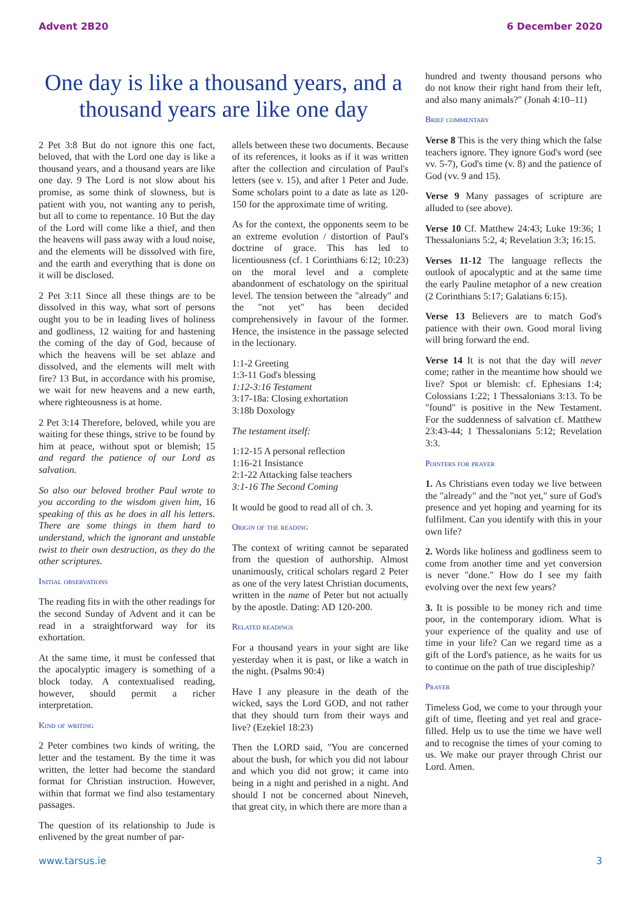Advent 2B20 6 December 2020
One day is like a thousand years, and a thousand years are like one day
2 Pet 3:8 But do not ignore this one fact, beloved, that with the Lord one day is like a thousand years, and a thousand years are like one day. 9 The Lord is not slow about his promise, as some think of slowness, but is patient with you, not wanting any to perish, but all to come to repentance. 10 But the day of the Lord will come like a thief, and then the heavens will pass away with a loud noise, and the elements will be dissolved with fire, and the earth and everything that is done on it will be disclosed.
2 Pet 3:11 Since all these things are to be dissolved in this way, what sort of persons ought you to be in leading lives of holiness and godliness, 12 waiting for and hastening the coming of the day of God, because of which the heavens will be set ablaze and dissolved, and the elements will melt with fire? 13 But, in accordance with his promise, we wait for new heavens and a new earth, where righteousness is at home.
2 Pet 3:14 Therefore, beloved, while you are waiting for these things, strive to be found by him at peace, without spot or blemish; 15 and regard the patience of our Lord as salvation.
So also our beloved brother Paul wrote to you according to the wisdom given him, 16 speaking of this as he does in all his letters. There are some things in them hard to understand, which the ignorant and unstable twist to their own destruction, as they do the other scriptures.
Initial observations
The reading fits in with the other readings for the second Sunday of Advent and it can be read in a straightforward way for its exhortation.
At the same time, it must be confessed that the apocalyptic imagery is something of a block today. A contextualised reading, however, should permit a richer interpretation.
Kind of writing
2 Peter combines two kinds of writing, the letter and the testament. By the time it was written, the letter had become the standard format for Christian instruction. However, within that format we find also testamentary passages.
The question of its relationship to Jude is enlivened by the great number of par-
allels between these two documents. Because of its references, it looks as if it was written after the collection and circulation of Paul's letters (see v. 15), and after 1 Peter and Jude. Some scholars point to a date as late as 120-150 for the approximate time of writing.
As for the context, the opponents seem to be an extreme evolution / distortion of Paul's doctrine of grace. This has led to licentiousness (cf. 1 Corinthians 6:12; 10:23) on the moral level and a complete abandonment of eschatology on the spiritual level. The tension between the "already" and the "not yet" has been decided comprehensively in favour of the former. Hence, the insistence in the passage selected in the lectionary.
1:1-2 Greeting
1:3-11 God's blessing
1:12-3:16 Testament
3:17-18a: Closing exhortation
3:18b Doxology
The testament itself:
1:12-15 A personal reflection
1:16-21 Insistance
2:1-22 Attacking false teachers
3:1-16 The Second Coming
It would be good to read all of ch. 3.
Origin of the reading
The context of writing cannot be separated from the question of authorship. Almost unanimously, critical scholars regard 2 Peter as one of the very latest Christian documents, written in the name of Peter but not actually by the apostle. Dating: AD 120-200.
Related readings
For a thousand years in your sight are like yesterday when it is past, or like a watch in the night. (Psalms 90:4)
Have I any pleasure in the death of the wicked, says the Lord GOD, and not rather that they should turn from their ways and live? (Ezekiel 18:23)
Then the LORD said, "You are concerned about the bush, for which you did not labour and which you did not grow; it came into being in a night and perished in a night. And should I not be concerned about Nineveh, that great city, in which there are more than a
hundred and twenty thousand persons who do not know their right hand from their left, and also many animals?" (Jonah 4:10–11)
Brief commentary
Verse 8 This is the very thing which the false teachers ignore. They ignore God's word (see vv. 5-7), God's time (v. 8) and the patience of God (vv. 9 and 15).
Verse 9 Many passages of scripture are alluded to (see above).
Verse 10 Cf. Matthew 24:43; Luke 19:36; 1 Thessalonians 5:2, 4; Revelation 3:3; 16:15.
Verses 11-12 The language reflects the outlook of apocalyptic and at the same time the early Pauline metaphor of a new creation (2 Corinthians 5:17; Galatians 6:15).
Verse 13 Believers are to match God's patience with their own. Good moral living will bring forward the end.
Verse 14 It is not that the day will never come; rather in the meantime how should we live? Spot or blemish: cf. Ephesians 1:4; Colossians 1:22; 1 Thessalonians 3:13. To be "found" is positive in the New Testament. For the suddenness of salvation cf. Matthew 23:43-44; 1 Thessalonians 5:12; Revelation 3:3.
Pointers for prayer
1. As Christians even today we live between the "already" and the "not yet," sure of God's presence and yet hoping and yearning for its fulfilment. Can you identify with this in your own life?
2. Words like holiness and godliness seem to come from another time and yet conversion is never "done." How do I see my faith evolving over the next few years?
3. It is possible to be money rich and time poor, in the contemporary idiom. What is your experience of the quality and use of time in your life? Can we regard time as a gift of the Lord's patience, as he waits for us to continue on the path of true discipleship?
Prayer
Timeless God, we come to your through your gift of time, fleeting and yet real and grace-filled. Help us to use the time we have well and to recognise the times of your coming to us. We make our prayer through Christ our Lord. Amen.
www.tarsus.ie 3